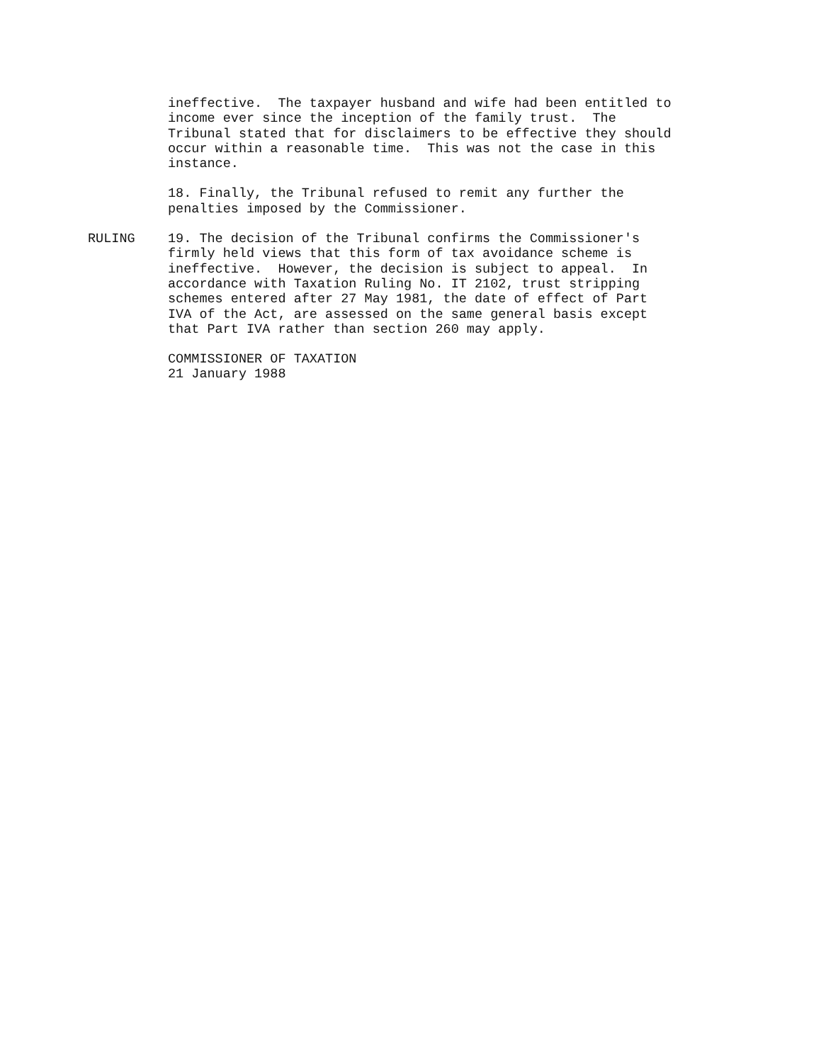ineffective. The taxpayer husband and wife had been entitled to income ever since the inception of the family trust. The Tribunal stated that for disclaimers to be effective they should occur within a reasonable time. This was not the case in this instance.
18. Finally, the Tribunal refused to remit any further the penalties imposed by the Commissioner.
RULING 19. The decision of the Tribunal confirms the Commissioner's firmly held views that this form of tax avoidance scheme is ineffective. However, the decision is subject to appeal. In accordance with Taxation Ruling No. IT 2102, trust stripping schemes entered after 27 May 1981, the date of effect of Part IVA of the Act, are assessed on the same general basis except that Part IVA rather than section 260 may apply.
COMMISSIONER OF TAXATION 21 January 1988